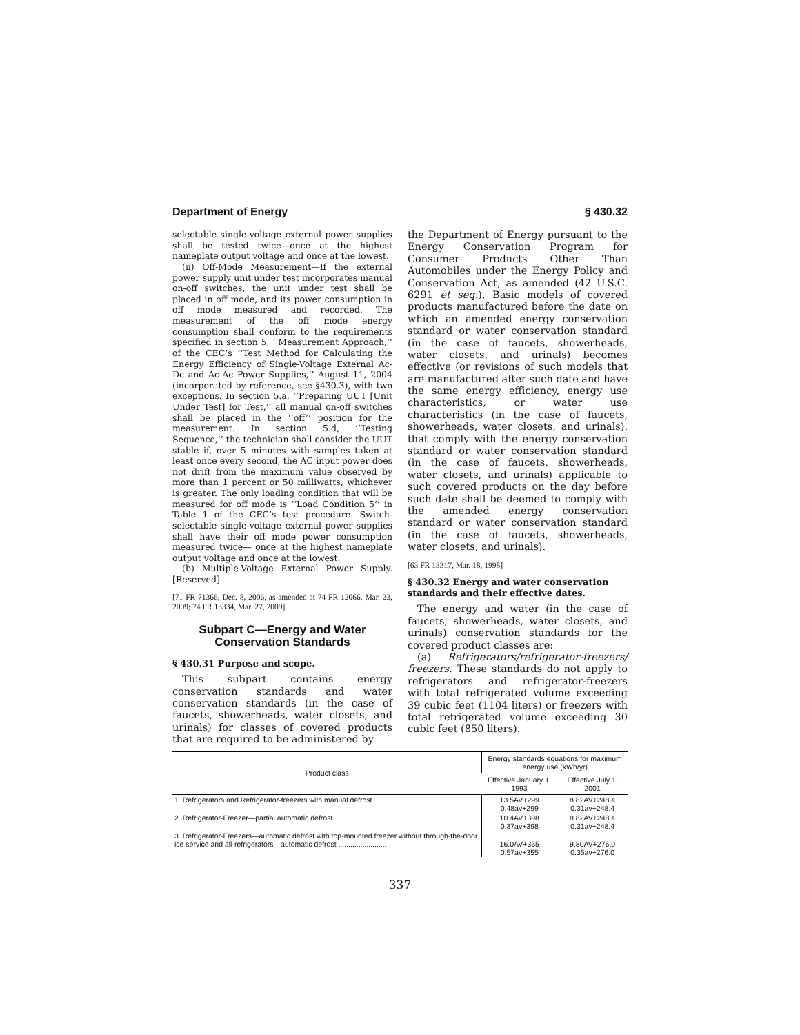Department of Energy § 430.32
selectable single-voltage external power supplies shall be tested twice—once at the highest nameplate output voltage and once at the lowest.
(ii) Off-Mode Measurement—If the external power supply unit under test incorporates manual on-off switches, the unit under test shall be placed in off mode, and its power consumption in off mode measured and recorded. The measurement of the off mode energy consumption shall conform to the requirements specified in section 5, ‘‘Measurement Approach,’’ of the CEC’s ‘‘Test Method for Calculating the Energy Efficiency of Single-Voltage External Ac-Dc and Ac-Ac Power Supplies,’’ August 11, 2004 (incorporated by reference, see §430.3), with two exceptions. In section 5.a, ‘‘Preparing UUT [Unit Under Test] for Test,’’ all manual on-off switches shall be placed in the ‘‘off’’ position for the measurement. In section 5.d, ‘‘Testing Sequence,’’ the technician shall consider the UUT stable if, over 5 minutes with samples taken at least once every second, the AC input power does not drift from the maximum value observed by more than 1 percent or 50 milliwatts, whichever is greater. The only loading condition that will be measured for off mode is ‘‘Load Condition 5’’ in Table 1 of the CEC’s test procedure. Switch-selectable single-voltage external power supplies shall have their off mode power consumption measured twice— once at the highest nameplate output voltage and once at the lowest.
(b) Multiple-Voltage External Power Supply. [Reserved]
[71 FR 71366, Dec. 8, 2006, as amended at 74 FR 12066, Mar. 23, 2009; 74 FR 13334, Mar. 27, 2009]
Subpart C—Energy and Water Conservation Standards
§ 430.31 Purpose and scope.
This subpart contains energy conservation standards and water conservation standards (in the case of faucets, showerheads, water closets, and urinals) for classes of covered products that are required to be administered by
the Department of Energy pursuant to the Energy Conservation Program for Consumer Products Other Than Automobiles under the Energy Policy and Conservation Act, as amended (42 U.S.C. 6291 et seq.). Basic models of covered products manufactured before the date on which an amended energy conservation standard or water conservation standard (in the case of faucets, showerheads, water closets, and urinals) becomes effective (or revisions of such models that are manufactured after such date and have the same energy efficiency, energy use characteristics, or water use characteristics (in the case of faucets, showerheads, water closets, and urinals), that comply with the energy conservation standard or water conservation standard (in the case of faucets, showerheads, water closets, and urinals) applicable to such covered products on the day before such date shall be deemed to comply with the amended energy conservation standard or water conservation standard (in the case of faucets, showerheads, water closets, and urinals).
[63 FR 13317, Mar. 18, 1998]
§ 430.32 Energy and water conservation standards and their effective dates.
The energy and water (in the case of faucets, showerheads, water closets, and urinals) conservation standards for the covered product classes are:
(a) Refrigerators/refrigerator-freezers/ freezers. These standards do not apply to refrigerators and refrigerator-freezers with total refrigerated volume exceeding 39 cubic feet (1104 liters) or freezers with total refrigerated volume exceeding 30 cubic feet (850 liters).
| Product class | Energy standards equations for maximum energy use (kWh/yr) | |
| --- | --- | --- |
| | Effective January 1, 1993 | Effective July 1, 2001 |
| 1. Refrigerators and Refrigerator-freezers with manual defrost ........................ | 13.5AV+299 0.48av+299 | 8.82AV+248.4 0.31av+248.4 |
| 2. Refrigerator-Freezer—partial automatic defrost .......................... | 10.4AV+398 0.37av+398 | 8.82AV+248.4 0.31av+248.4 |
| 3. Refrigerator-Freezers—automatic defrost with top-mounted freezer without through-the-door ice service and all-refrigerators—automatic defrost ........................ | 16.0AV+355 0.57av+355 | 9.80AV+276.0 0.35av+276.0 |
337